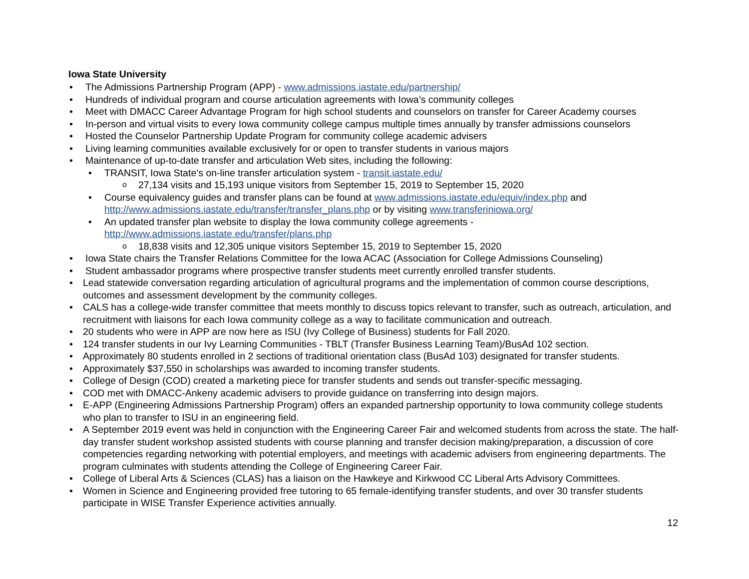Iowa State University
The Admissions Partnership Program (APP) - www.admissions.iastate.edu/partnership/
Hundreds of individual program and course articulation agreements with Iowa’s community colleges
Meet with DMACC Career Advantage Program for high school students and counselors on transfer for Career Academy courses
In-person and virtual visits to every Iowa community college campus multiple times annually by transfer admissions counselors
Hosted the Counselor Partnership Update Program for community college academic advisers
Living learning communities available exclusively for or open to transfer students in various majors
Maintenance of up-to-date transfer and articulation Web sites, including the following:
TRANSIT, Iowa State’s on-line transfer articulation system - transit.iastate.edu/
27,134 visits and 15,193 unique visitors from September 15, 2019 to September 15, 2020
Course equivalency guides and transfer plans can be found at www.admissions.iastate.edu/equiv/index.php and http://www.admissions.iastate.edu/transfer/transfer_plans.php or by visiting www.transferiniowa.org/
An updated transfer plan website to display the Iowa community college agreements - http://www.admissions.iastate.edu/transfer/plans.php
18,838 visits and 12,305 unique visitors September 15, 2019 to September 15, 2020
Iowa State chairs the Transfer Relations Committee for the Iowa ACAC (Association for College Admissions Counseling)
Student ambassador programs where prospective transfer students meet currently enrolled transfer students.
Lead statewide conversation regarding articulation of agricultural programs and the implementation of common course descriptions, outcomes and assessment development by the community colleges.
CALS has a college-wide transfer committee that meets monthly to discuss topics relevant to transfer, such as outreach, articulation, and recruitment with liaisons for each Iowa community college as a way to facilitate communication and outreach.
20 students who were in APP are now here as ISU (Ivy College of Business) students for Fall 2020.
124 transfer students in our Ivy Learning Communities - TBLT (Transfer Business Learning Team)/BusAd 102 section.
Approximately 80 students enrolled in 2 sections of traditional orientation class (BusAd 103) designated for transfer students.
Approximately $37,550 in scholarships was awarded to incoming transfer students.
College of Design (COD) created a marketing piece for transfer students and sends out transfer-specific messaging.
COD met with DMACC-Ankeny academic advisers to provide guidance on transferring into design majors.
E-APP (Engineering Admissions Partnership Program) offers an expanded partnership opportunity to Iowa community college students who plan to transfer to ISU in an engineering field.
A September 2019 event was held in conjunction with the Engineering Career Fair and welcomed students from across the state. The half-day transfer student workshop assisted students with course planning and transfer decision making/preparation, a discussion of core competencies regarding networking with potential employers, and meetings with academic advisers from engineering departments. The program culminates with students attending the College of Engineering Career Fair.
College of Liberal Arts & Sciences (CLAS) has a liaison on the Hawkeye and Kirkwood CC Liberal Arts Advisory Committees.
Women in Science and Engineering provided free tutoring to 65 female-identifying transfer students, and over 30 transfer students participate in WISE Transfer Experience activities annually.
12